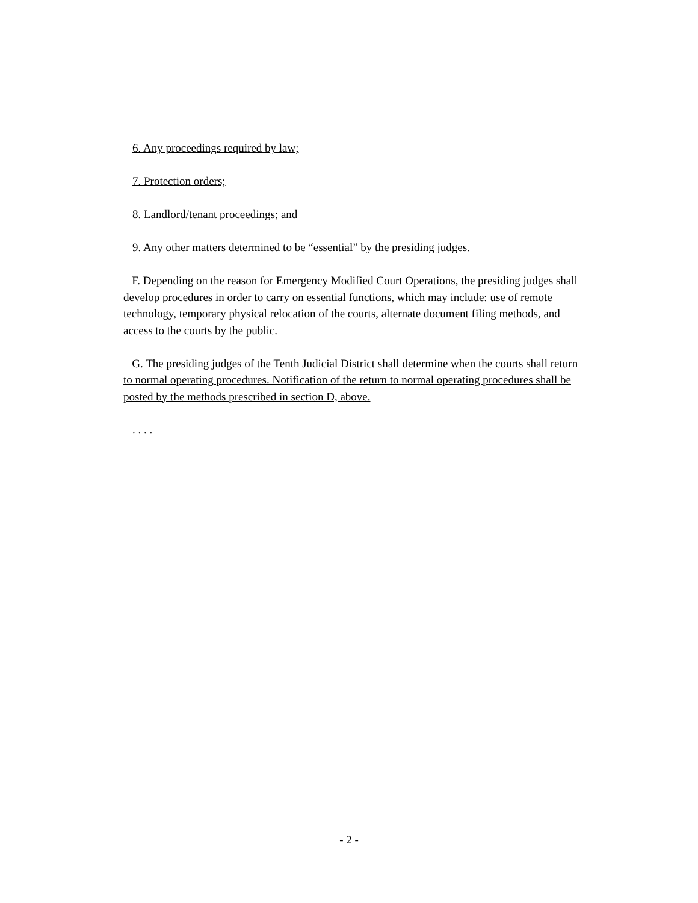6. Any proceedings required by law;
7. Protection orders;
8. Landlord/tenant proceedings; and
9. Any other matters determined to be “essential” by the presiding judges.
F. Depending on the reason for Emergency Modified Court Operations, the presiding judges shall develop procedures in order to carry on essential functions, which may include: use of remote technology, temporary physical relocation of the courts, alternate document filing methods, and access to the courts by the public.
G. The presiding judges of the Tenth Judicial District shall determine when the courts shall return to normal operating procedures. Notification of the return to normal operating procedures shall be posted by the methods prescribed in section D, above.
. . . .
- 2 -